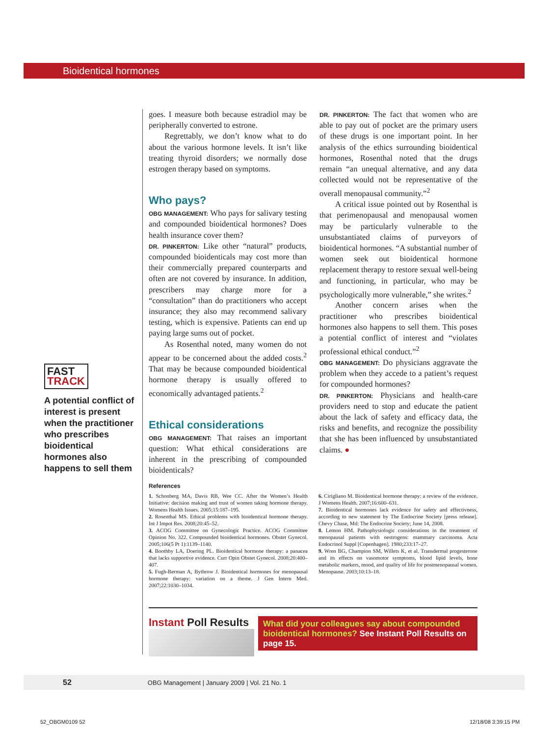Bioidentical hormones
FAST
TRACK
A potential conflict of interest is present when the practitioner who prescribes bioidentical hormones also happens to sell them
goes. I measure both because estradiol may be peripherally converted to estrone.
Regrettably, we don’t know what to do about the various hormone levels. It isn’t like treating thyroid disorders; we normally dose estrogen therapy based on symptoms.
Who pays?
OBG MANAGEMENT: Who pays for salivary testing and compounded bioidentical hormones? Does health insurance cover them?
DR. PINKERTON: Like other “natural” products, compounded bioidenticals may cost more than their commercially prepared counterparts and often are not covered by insurance. In addition, prescribers may charge more for a “consultation” than do practitioners who accept insurance; they also may recommend salivary testing, which is expensive. Patients can end up paying large sums out of pocket.
As Rosenthal noted, many women do not appear to be concerned about the added costs.<sup>2</sup> That may be because compounded bioidentical hormone therapy is usually offered to economically advantaged patients.<sup>2</sup>
Ethical considerations
OBG MANAGEMENT: That raises an important question: What ethical considerations are inherent in the prescribing of compounded bioidenticals?
DR. PINKERTON: The fact that women who are able to pay out of pocket are the primary users of these drugs is one important point. In her analysis of the ethics surrounding bioidentical hormones, Rosenthal noted that the drugs remain “an unequal alternative, and any data collected would not be representative of the overall menopausal community.”<sup>2</sup>
A critical issue pointed out by Rosenthal is that perimenopausal and menopausal women may be particularly vulnerable to the unsubstantiated claims of purveyors of bioidentical hormones. “A substantial number of women seek out bioidentical hormone replacement therapy to restore sexual well-being and functioning, in particular, who may be psychologically more vulnerable,” she writes.<sup>2</sup>
Another concern arises when the practitioner who prescribes bioidentical hormones also happens to sell them. This poses a potential conflict of interest and “violates professional ethical conduct.”<sup>2</sup>
OBG MANAGEMENT: Do physicians aggravate the problem when they accede to a patient’s request for compounded hormones?
DR. PINKERTON: Physicians and health-care providers need to stop and educate the patient about the lack of safety and efficacy data, the risks and benefits, and recognize the possibility that she has been influenced by unsubstantiated claims. ●
References
1. Schonberg MA, Davis RB, Wee CC. After the Women’s Health Initiative: decision making and trust of women taking hormone therapy. Womens Health Issues. 2005;15:187–195.
2. Rosenthal MS. Ethical problems with bioidentical hormone therapy. Int J Impot Res. 2008;20:45–52.
3. ACOG Committee on Gynecologic Practice. ACOG Committee Opinion No. 322. Compounded bioidentical hormones. Obstet Gynecol. 2005;106(5 Pt 1):1139–1140.
4. Boothby LA, Doering PL. Bioidentical hormone therapy: a panacea that lacks supportive evidence. Curr Opin Obstet Gynecol. 2008;20:400–407.
5. Fugh-Berman A, Bythrow J. Bioidentical hormones for menopausal hormone therapy: variation on a theme. J Gen Intern Med. 2007;22:1030–1034.
6. Cirigliano M. Bioidentical hormone therapy: a review of the evidence. J Womens Health. 2007;16:600–631.
7. Bioidentical hormones lack evidence for safety and effectivness, according to new statement by The Endocrine Society [press release]. Chevy Chase, Md: The Endocrine Society; June 14, 2008.
8. Lemon HM. Pathophysiologic considerations in the treatment of menopausal patients with oestrogens: mammary carcinoma. Acta Endocrinol Suppl [Copenhagen]. 1980;233:17–27.
9. Wren BG, Champion SM, Willets K, et al. Transdermal progesterone and its effects on vasomotor symptoms, blood lipid levels, bone metabolic markers, mood, and quality of life for postmenopausal women. Menopause. 2003;10:13–18.
Instant Poll Results
What did your colleagues say about compounded bioidentical hormones? See Instant Poll Results on page 15.
52 OBG Management | January 2009 | Vol. 21 No. 1
52_OBGM0109 52 12/18/08 3:39:15 PM